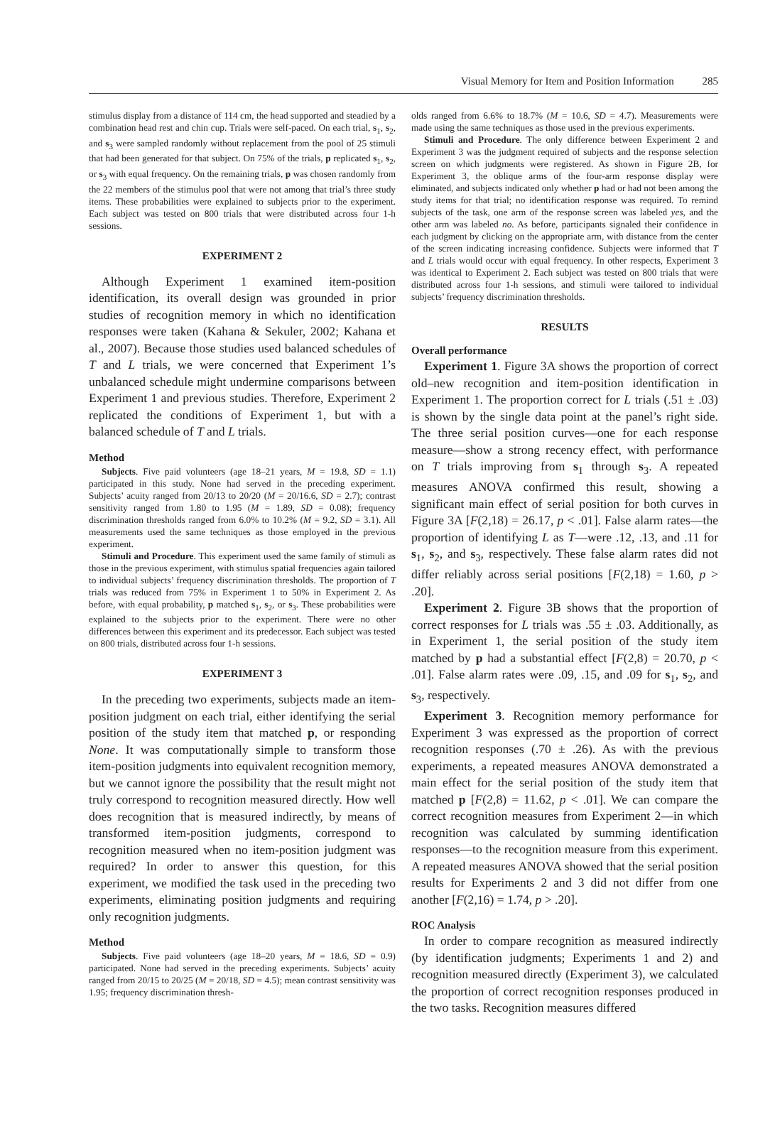Visual Memory for Item and Position Information 285
stimulus display from a distance of 114 cm, the head supported and steadied by a combination head rest and chin cup. Trials were self-paced. On each trial, s<sub>1</sub>, s<sub>2</sub>, and s<sub>3</sub> were sampled randomly without replacement from the pool of 25 stimuli that had been generated for that subject. On 75% of the trials, p replicated s<sub>1</sub>, s<sub>2</sub>, or s<sub>3</sub> with equal frequency. On the remaining trials, p was chosen randomly from the 22 members of the stimulus pool that were not among that trial’s three study items. These probabilities were explained to subjects prior to the experiment. Each subject was tested on 800 trials that were distributed across four 1-h sessions.
EXPERIMENT 2
Although Experiment 1 examined item-position identification, its overall design was grounded in prior studies of recognition memory in which no identification responses were taken (Kahana & Sekuler, 2002; Kahana et al., 2007). Because those studies used balanced schedules of T and L trials, we were concerned that Experiment 1’s unbalanced schedule might undermine comparisons between Experiment 1 and previous studies. Therefore, Experiment 2 replicated the conditions of Experiment 1, but with a balanced schedule of T and L trials.
Method
Subjects. Five paid volunteers (age 18–21 years, M = 19.8, SD = 1.1) participated in this study. None had served in the preceding experiment. Subjects’ acuity ranged from 20/13 to 20/20 (M = 20/16.6, SD = 2.7); contrast sensitivity ranged from 1.80 to 1.95 (M = 1.89, SD = 0.08); frequency discrimination thresholds ranged from 6.0% to 10.2% (M = 9.2, SD = 3.1). All measurements used the same techniques as those employed in the previous experiment.
Stimuli and Procedure. This experiment used the same family of stimuli as those in the previous experiment, with stimulus spatial frequencies again tailored to individual subjects’ frequency discrimination thresholds. The proportion of T trials was reduced from 75% in Experiment 1 to 50% in Experiment 2. As before, with equal probability, p matched s<sub>1</sub>, s<sub>2</sub>, or s<sub>3</sub>. These probabilities were explained to the subjects prior to the experiment. There were no other differences between this experiment and its predecessor. Each subject was tested on 800 trials, distributed across four 1-h sessions.
EXPERIMENT 3
In the preceding two experiments, subjects made an item-position judgment on each trial, either identifying the serial position of the study item that matched p, or responding None. It was computationally simple to transform those item-position judgments into equivalent recognition memory, but we cannot ignore the possibility that the result might not truly correspond to recognition measured directly. How well does recognition that is measured indirectly, by means of transformed item-position judgments, correspond to recognition measured when no item-position judgment was required? In order to answer this question, for this experiment, we modified the task used in the preceding two experiments, eliminating position judgments and requiring only recognition judgments.
Method
Subjects. Five paid volunteers (age 18–20 years, M = 18.6, SD = 0.9) participated. None had served in the preceding experiments. Subjects’ acuity ranged from 20/15 to 20/25 (M = 20/18, SD = 4.5); mean contrast sensitivity was 1.95; frequency discrimination thresh-
olds ranged from 6.6% to 18.7% (M = 10.6, SD = 4.7). Measurements were made using the same techniques as those used in the previous experiments.
Stimuli and Procedure. The only difference between Experiment 2 and Experiment 3 was the judgment required of subjects and the response selection screen on which judgments were registered. As shown in Figure 2B, for Experiment 3, the oblique arms of the four-arm response display were eliminated, and subjects indicated only whether p had or had not been among the study items for that trial; no identification response was required. To remind subjects of the task, one arm of the response screen was labeled yes, and the other arm was labeled no. As before, participants signaled their confidence in each judgment by clicking on the appropriate arm, with distance from the center of the screen indicating increasing confidence. Subjects were informed that T and L trials would occur with equal frequency. In other respects, Experiment 3 was identical to Experiment 2. Each subject was tested on 800 trials that were distributed across four 1-h sessions, and stimuli were tailored to individual subjects’ frequency discrimination thresholds.
RESULTS
Overall performance
Experiment 1. Figure 3A shows the proportion of correct old–new recognition and item-position identification in Experiment 1. The proportion correct for L trials (.51 ± .03) is shown by the single data point at the panel’s right side. The three serial position curves—one for each response measure—show a strong recency effect, with performance on T trials improving from s<sub>1</sub> through s<sub>3</sub>. A repeated measures ANOVA confirmed this result, showing a significant main effect of serial position for both curves in Figure 3A [F(2,18) = 26.17, p < .01]. False alarm rates—the proportion of identifying L as T—were .12, .13, and .11 for s<sub>1</sub>, s<sub>2</sub>, and s<sub>3</sub>, respectively. These false alarm rates did not differ reliably across serial positions [F(2,18) = 1.60, p > .20].
Experiment 2. Figure 3B shows that the proportion of correct responses for L trials was .55 ± .03. Additionally, as in Experiment 1, the serial position of the study item matched by p had a substantial effect [F(2,8) = 20.70, p < .01]. False alarm rates were .09, .15, and .09 for s<sub>1</sub>, s<sub>2</sub>, and s<sub>3</sub>, respectively.
Experiment 3. Recognition memory performance for Experiment 3 was expressed as the proportion of correct recognition responses (.70 ± .26). As with the previous experiments, a repeated measures ANOVA demonstrated a main effect for the serial position of the study item that matched p [F(2,8) = 11.62, p < .01]. We can compare the correct recognition measures from Experiment 2—in which recognition was calculated by summing identification responses—to the recognition measure from this experiment. A repeated measures ANOVA showed that the serial position results for Experiments 2 and 3 did not differ from one another [F(2,16) = 1.74, p > .20].
ROC Analysis
In order to compare recognition as measured indirectly (by identification judgments; Experiments 1 and 2) and recognition measured directly (Experiment 3), we calculated the proportion of correct recognition responses produced in the two tasks. Recognition measures differed